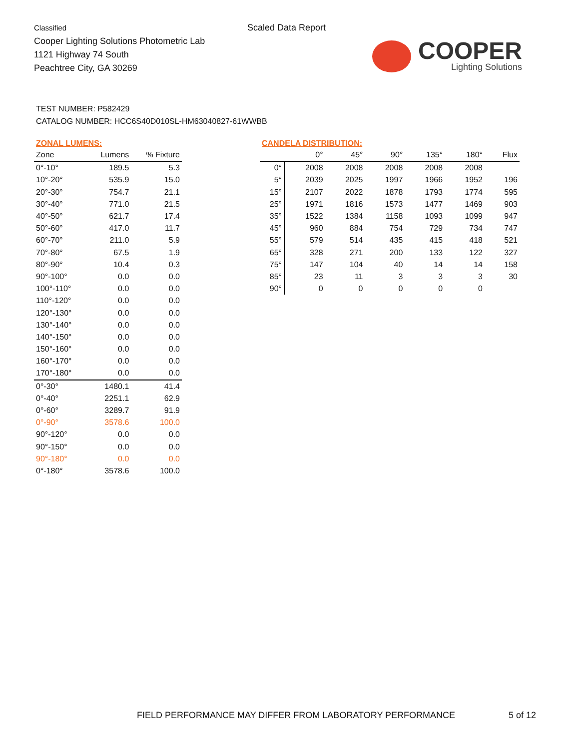Classified
Cooper Lighting Solutions Photometric Lab
1121 Highway 74 South
Peachtree City, GA 30269
Scaled Data Report
COOPER
Lighting Solutions
TEST NUMBER: P582429
CATALOG NUMBER: HCC6S40D010SL-HM63040827-61WWBB
ZONAL LUMENS:
| Zone | Lumens | % Fixture |
| --- | --- | --- |
| 0°-10° | 189.5 | 5.3 |
| 10°-20° | 535.9 | 15.0 |
| 20°-30° | 754.7 | 21.1 |
| 30°-40° | 771.0 | 21.5 |
| 40°-50° | 621.7 | 17.4 |
| 50°-60° | 417.0 | 11.7 |
| 60°-70° | 211.0 | 5.9 |
| 70°-80° | 67.5 | 1.9 |
| 80°-90° | 10.4 | 0.3 |
| 90°-100° | 0.0 | 0.0 |
| 100°-110° | 0.0 | 0.0 |
| 110°-120° | 0.0 | 0.0 |
| 120°-130° | 0.0 | 0.0 |
| 130°-140° | 0.0 | 0.0 |
| 140°-150° | 0.0 | 0.0 |
| 150°-160° | 0.0 | 0.0 |
| 160°-170° | 0.0 | 0.0 |
| 170°-180° | 0.0 | 0.0 |
| 0°-30° | 1480.1 | 41.4 |
| 0°-40° | 2251.1 | 62.9 |
| 0°-60° | 3289.7 | 91.9 |
| 0°-90° | 3578.6 | 100.0 |
| 90°-120° | 0.0 | 0.0 |
| 90°-150° | 0.0 | 0.0 |
| 90°-180° | 0.0 | 0.0 |
| 0°-180° | 3578.6 | 100.0 |
CANDELA DISTRIBUTION:
| | 0° | 45° | 90° | 135° | 180° | Flux |
| --- | --- | --- | --- | --- | --- | --- |
| 0° | 2008 | 2008 | 2008 | 2008 | 2008 | |
| 5° | 2039 | 2025 | 1997 | 1966 | 1952 | 196 |
| 15° | 2107 | 2022 | 1878 | 1793 | 1774 | 595 |
| 25° | 1971 | 1816 | 1573 | 1477 | 1469 | 903 |
| 35° | 1522 | 1384 | 1158 | 1093 | 1099 | 947 |
| 45° | 960 | 884 | 754 | 729 | 734 | 747 |
| 55° | 579 | 514 | 435 | 415 | 418 | 521 |
| 65° | 328 | 271 | 200 | 133 | 122 | 327 |
| 75° | 147 | 104 | 40 | 14 | 14 | 158 |
| 85° | 23 | 11 | 3 | 3 | 3 | 30 |
| 90° | 0 | 0 | 0 | 0 | 0 | |
FIELD PERFORMANCE MAY DIFFER FROM LABORATORY PERFORMANCE
5 of 12